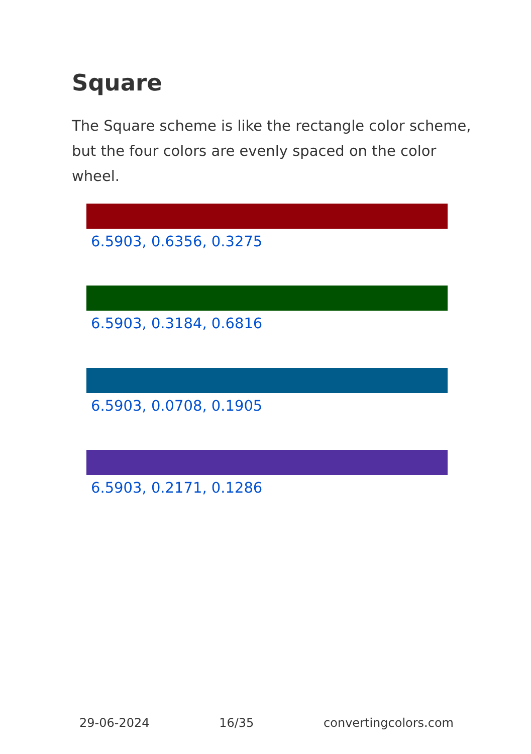Square
The Square scheme is like the rectangle color scheme, but the four colors are evenly spaced on the color wheel.
6.5903, 0.6356, 0.3275
6.5903, 0.3184, 0.6816
6.5903, 0.0708, 0.1905
6.5903, 0.2171, 0.1286
29-06-2024 16/35 convertingcolors.com